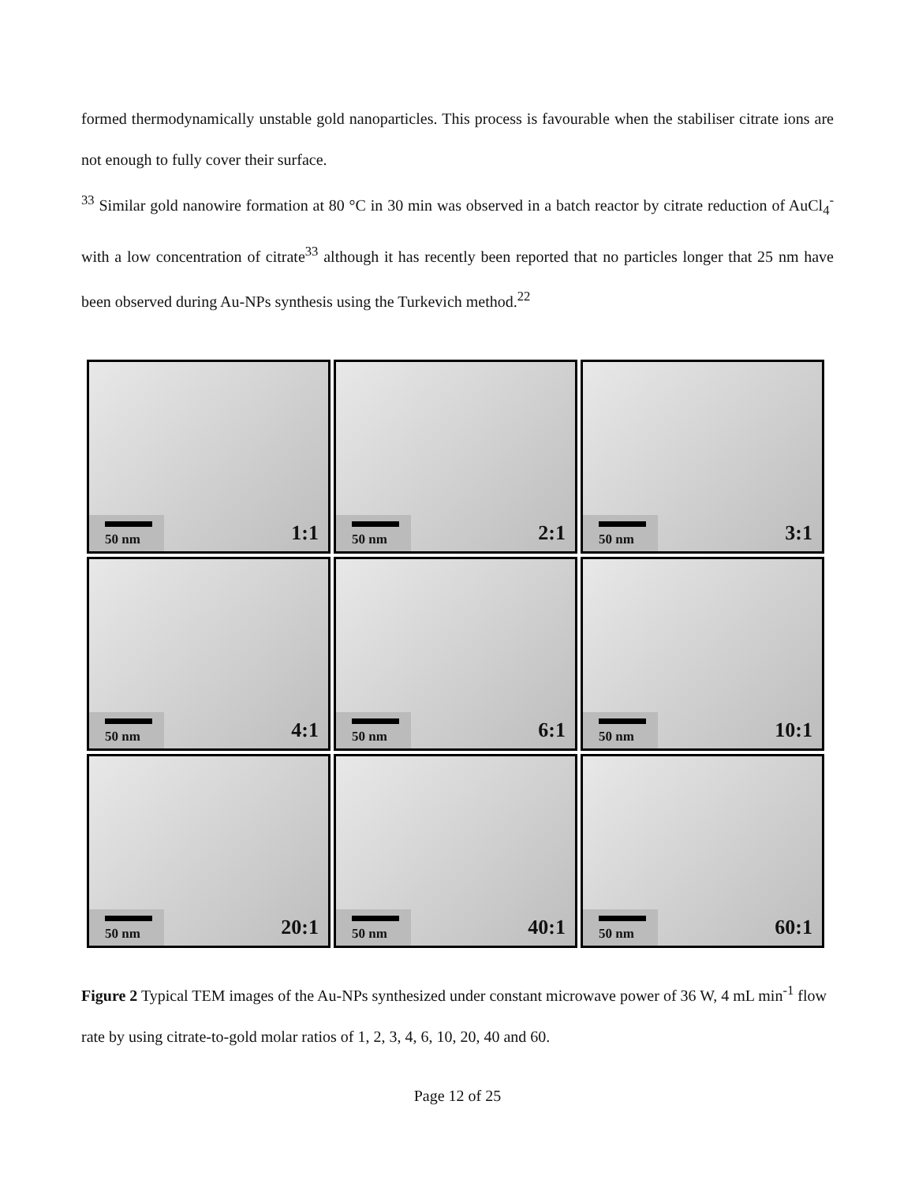formed thermodynamically unstable gold nanoparticles. This process is favourable when the stabiliser citrate ions are not enough to fully cover their surface.
<sup>33</sup> Similar gold nanowire formation at 80 °C in 30 min was observed in a batch reactor by citrate reduction of AuCl<sub>4</sub><sup>-</sup> with a low concentration of citrate<sup>33</sup> although it has recently been reported that no particles longer that 25 nm have been observed during Au-NPs synthesis using the Turkevich method.<sup>22</sup>
50 nm 1:1
50 nm 2:1
50 nm 3:1
50 nm 4:1
50 nm 6:1
50 nm 10:1
50 nm 20:1
50 nm 40:1
50 nm 60:1
Figure 2 Typical TEM images of the Au-NPs synthesized under constant microwave power of 36 W, 4 mL min<sup>-1</sup> flow rate by using citrate-to-gold molar ratios of 1, 2, 3, 4, 6, 10, 20, 40 and 60.
Page 12 of 25